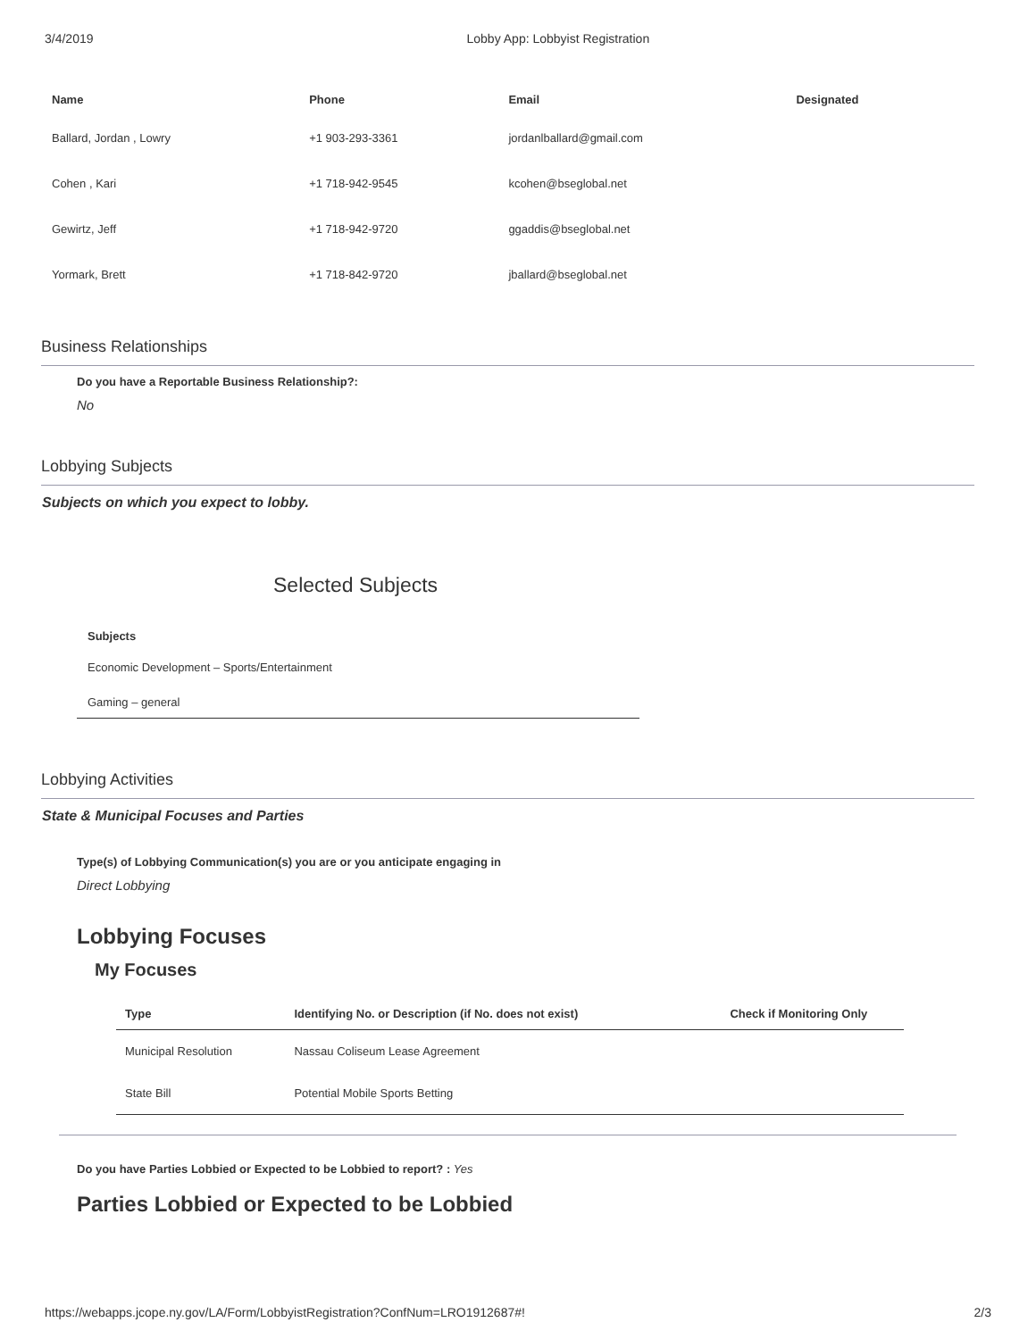3/4/2019 Lobby App: Lobbyist Registration
| Name | Phone | Email | Designated |
| --- | --- | --- | --- |
| Ballard, Jordan , Lowry | +1 903-293-3361 | jordanlballard@gmail.com | |
| Cohen , Kari | +1 718-942-9545 | kcohen@bseglobal.net | |
| Gewirtz, Jeff | +1 718-942-9720 | ggaddis@bseglobal.net | |
| Yormark, Brett | +1 718-842-9720 | jballard@bseglobal.net | |
Business Relationships
Do you have a Reportable Business Relationship?:
No
Lobbying Subjects
Subjects on which you expect to lobby.
Selected Subjects
Subjects
Economic Development – Sports/Entertainment
Gaming – general
Lobbying Activities
State & Municipal Focuses and Parties
Type(s) of Lobbying Communication(s) you are or you anticipate engaging in
Direct Lobbying
Lobbying Focuses
My Focuses
| Type | Identifying No. or Description (if No. does not exist) | Check if Monitoring Only |
| --- | --- | --- |
| Municipal Resolution | Nassau Coliseum Lease Agreement | |
| State Bill | Potential Mobile Sports Betting | |
Do you have Parties Lobbied or Expected to be Lobbied to report? : Yes
Parties Lobbied or Expected to be Lobbied
https://webapps.jcope.ny.gov/LA/Form/LobbyistRegistration?ConfNum=LRO1912687#! 2/3